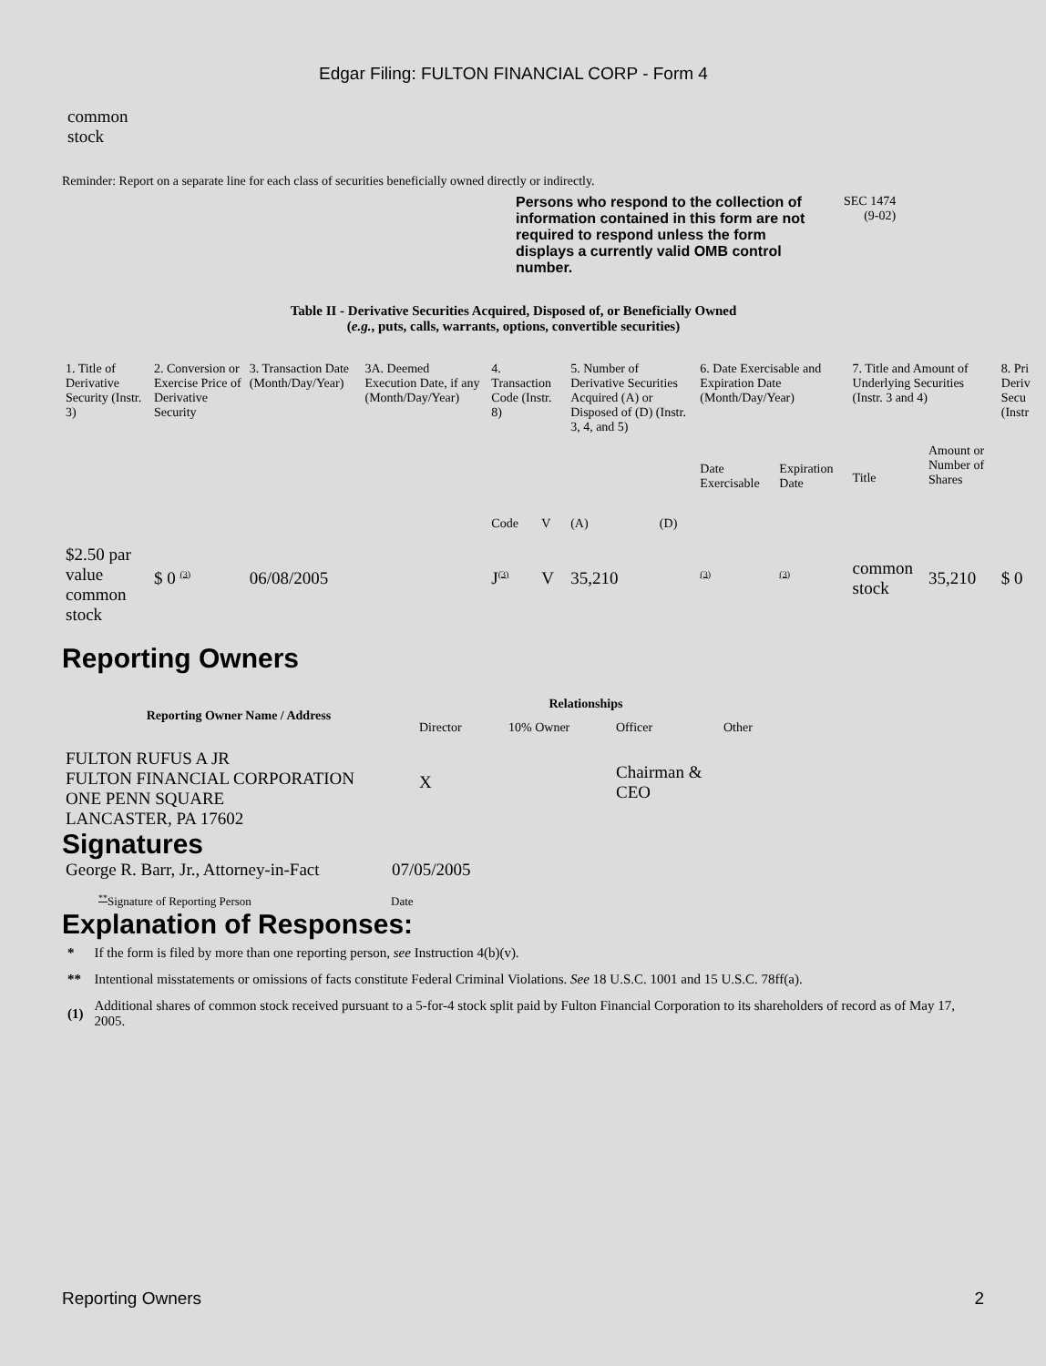Edgar Filing: FULTON FINANCIAL CORP - Form 4
common
stock
Reminder: Report on a separate line for each class of securities beneficially owned directly or indirectly.
Persons who respond to the collection of information contained in this form are not required to respond unless the form displays a currently valid OMB control number.
SEC 1474
(9-02)
Table II - Derivative Securities Acquired, Disposed of, or Beneficially Owned
(e.g., puts, calls, warrants, options, convertible securities)
| 1. Title of Derivative Security (Instr. 3) | 2. Conversion or Exercise Price of Derivative Security | 3. Transaction Date (Month/Day/Year) | 3A. Deemed Execution Date, if any (Month/Day/Year) | 4. Transaction Code (Instr. 8) | | 5. Number of Derivative Securities Acquired (A) or Disposed of (D) (Instr. 3, 4, and 5) | | 6. Date Exercisable and Expiration Date (Month/Day/Year) | | 7. Title and Amount of Underlying Securities (Instr. 3 and 4) | | 8. Pri Deriv Secu (Instr |
| | | | | Code | V | (A) | (D) | Date Exercisable | Expiration Date | Title | Amount or Number of Shares | |
| $2.50 par value common stock | $ 0 <sup>(3)</sup> | 06/08/2005 | | J<sup>(3)</sup> | V | 35,210 | | <sup>(3)</sup> | <sup>(3)</sup> | common stock | 35,210 | $ 0 |
Reporting Owners
| Reporting Owner Name / Address | Relationships | | | |
| --- | --- | --- | --- | --- |
| | Director | 10% Owner | Officer | Other |
| FULTON RUFUS A JR FULTON FINANCIAL CORPORATION ONE PENN SQUARE LANCASTER, PA 17602 | X | | Chairman & CEO | |
Signatures
| George R. Barr, Jr., Attorney-in-Fact | 07/05/2005 |
<sup>**</sup> Signature of Reporting Person Date
Explanation of Responses:
| * | If the form is filed by more than one reporting person, see Instruction 4(b)(v). |
| ** | Intentional misstatements or omissions of facts constitute Federal Criminal Violations. See 18 U.S.C. 1001 and 15 U.S.C. 78ff(a). |
| (1) | Additional shares of common stock received pursuant to a 5-for-4 stock split paid by Fulton Financial Corporation to its shareholders of record as of May 17, 2005. |
Reporting Owners 2